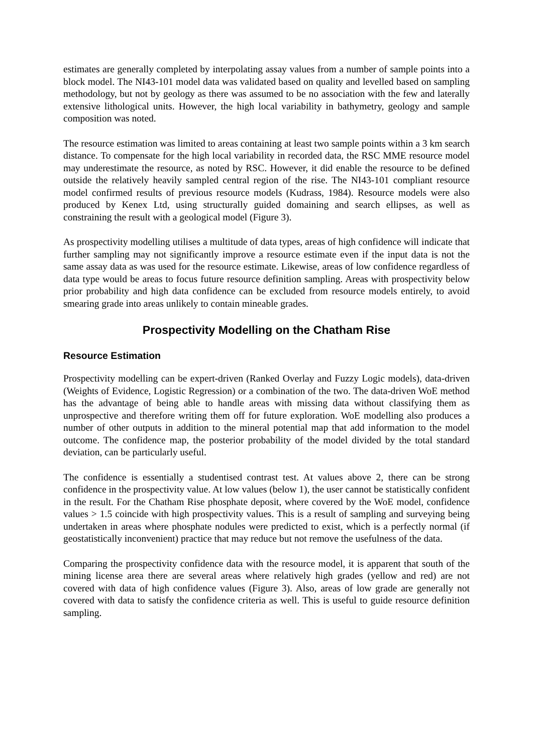estimates are generally completed by interpolating assay values from a number of sample points into a block model. The NI43-101 model data was validated based on quality and levelled based on sampling methodology, but not by geology as there was assumed to be no association with the few and laterally extensive lithological units. However, the high local variability in bathymetry, geology and sample composition was noted.
The resource estimation was limited to areas containing at least two sample points within a 3 km search distance. To compensate for the high local variability in recorded data, the RSC MME resource model may underestimate the resource, as noted by RSC. However, it did enable the resource to be defined outside the relatively heavily sampled central region of the rise. The NI43-101 compliant resource model confirmed results of previous resource models (Kudrass, 1984). Resource models were also produced by Kenex Ltd, using structurally guided domaining and search ellipses, as well as constraining the result with a geological model (Figure 3).
As prospectivity modelling utilises a multitude of data types, areas of high confidence will indicate that further sampling may not significantly improve a resource estimate even if the input data is not the same assay data as was used for the resource estimate. Likewise, areas of low confidence regardless of data type would be areas to focus future resource definition sampling. Areas with prospectivity below prior probability and high data confidence can be excluded from resource models entirely, to avoid smearing grade into areas unlikely to contain mineable grades.
Prospectivity Modelling on the Chatham Rise
Resource Estimation
Prospectivity modelling can be expert-driven (Ranked Overlay and Fuzzy Logic models), data-driven (Weights of Evidence, Logistic Regression) or a combination of the two. The data-driven WoE method has the advantage of being able to handle areas with missing data without classifying them as unprospective and therefore writing them off for future exploration. WoE modelling also produces a number of other outputs in addition to the mineral potential map that add information to the model outcome. The confidence map, the posterior probability of the model divided by the total standard deviation, can be particularly useful.
The confidence is essentially a studentised contrast test. At values above 2, there can be strong confidence in the prospectivity value. At low values (below 1), the user cannot be statistically confident in the result. For the Chatham Rise phosphate deposit, where covered by the WoE model, confidence values > 1.5 coincide with high prospectivity values. This is a result of sampling and surveying being undertaken in areas where phosphate nodules were predicted to exist, which is a perfectly normal (if geostatistically inconvenient) practice that may reduce but not remove the usefulness of the data.
Comparing the prospectivity confidence data with the resource model, it is apparent that south of the mining license area there are several areas where relatively high grades (yellow and red) are not covered with data of high confidence values (Figure 3). Also, areas of low grade are generally not covered with data to satisfy the confidence criteria as well. This is useful to guide resource definition sampling.